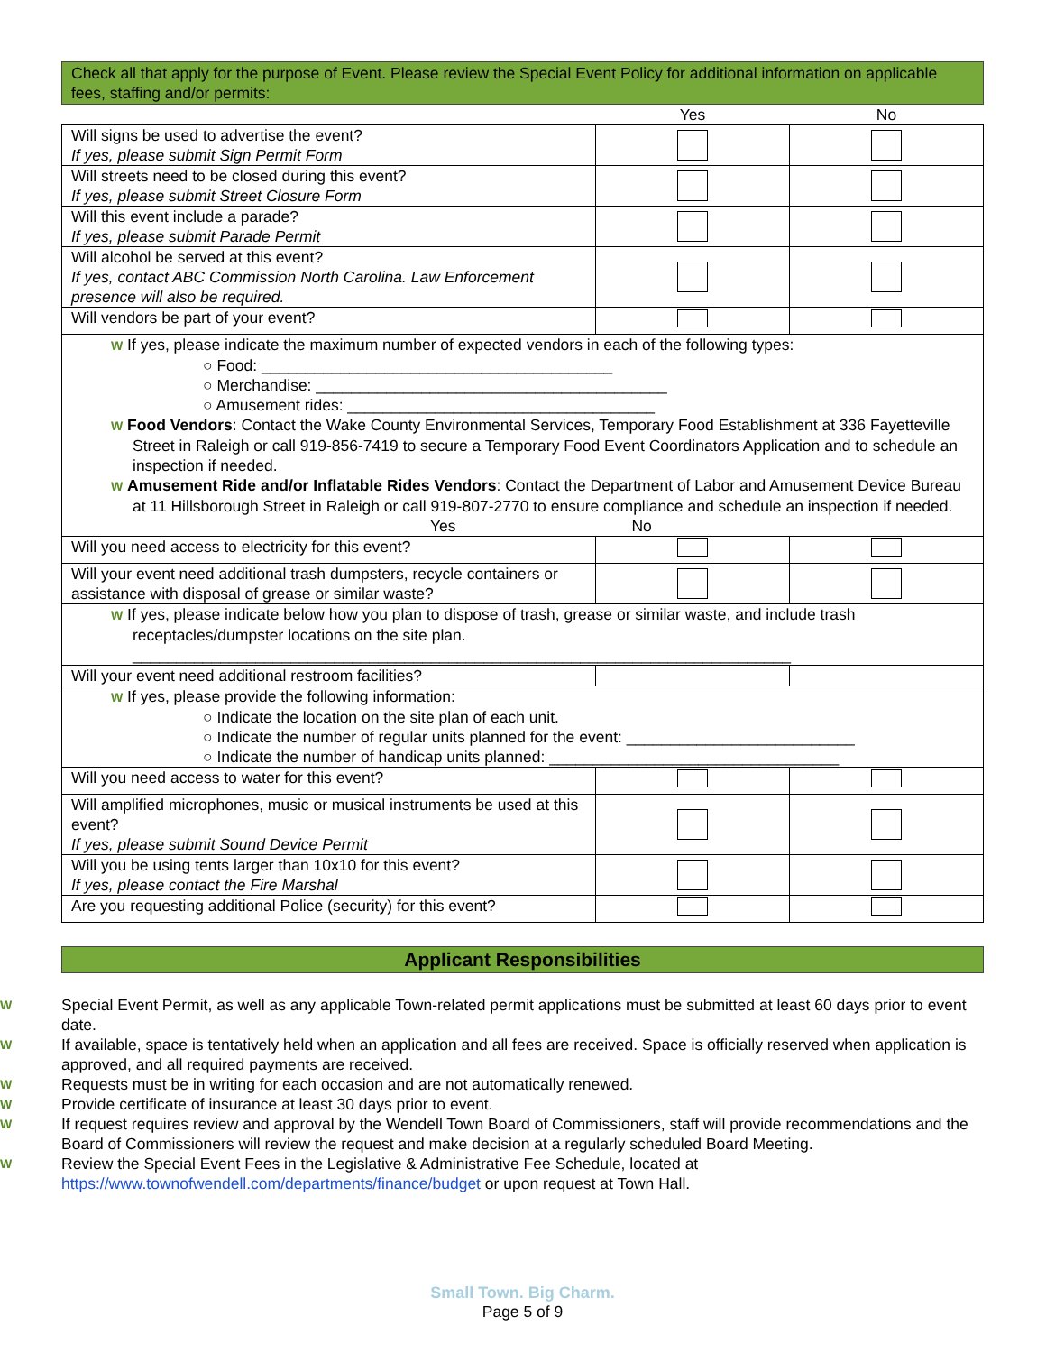Check all that apply for the purpose of Event. Please review the Special Event Policy for additional information on applicable fees, staffing and/or permits:
| | Yes | No |
| Will signs be used to advertise the event? If yes, please submit Sign Permit Form | | |
| Will streets need to be closed during this event? If yes, please submit Street Closure Form | | |
| Will this event include a parade? If yes, please submit Parade Permit | | |
| Will alcohol be served at this event? If yes, contact ABC Commission North Carolina. Law Enforcement presence will also be required. | | |
| Will vendors be part of your event? | | |
| W If yes, please indicate the maximum number of expected vendors in each of the following types: ○ Food: ________________________________________ ○ Merchandise: ________________________________________ ○ Amusement rides: ___________________________________ W Food Vendors : Contact the Wake County Environmental Services, Temporary Food Establishment at 336 Fayetteville Street in Raleigh or call 919-856-7419 to secure a Temporary Food Event Coordinators Application and to schedule an inspection if needed. W Amusement Ride and/or Inflatable Rides Vendors : Contact the Department of Labor and Amusement Device Bureau at 11 Hillsborough Street in Raleigh or call 919-807-2770 to ensure compliance and schedule an inspection if needed. Yes No | | |
| Will you need access to electricity for this event? | | |
| Will your event need additional trash dumpsters, recycle containers or assistance with disposal of grease or similar waste? | | |
| W If yes, please indicate below how you plan to dispose of trash, grease or similar waste, and include trash receptacles/dumpster locations on the site plan. ___________________________________________________________________________ | | |
| Will your event need additional restroom facilities? | | |
| W If yes, please provide the following information: ○ Indicate the location on the site plan of each unit. ○ Indicate the number of regular units planned for the event: __________________________ ○ Indicate the number of handicap units planned: _________________________________ | | |
| Will you need access to water for this event? | | |
| Will amplified microphones, music or musical instruments be used at this event? If yes, please submit Sound Device Permit | | |
| Will you be using tents larger than 10x10 for this event? If yes, please contact the Fire Marshal | | |
| Are you requesting additional Police (security) for this event? | | |
Applicant Responsibilities
W Special Event Permit, as well as any applicable Town-related permit applications must be submitted at least 60 days prior to event date.
W If available, space is tentatively held when an application and all fees are received. Space is officially reserved when application is approved, and all required payments are received.
W Requests must be in writing for each occasion and are not automatically renewed.
W Provide certificate of insurance at least 30 days prior to event.
W If request requires review and approval by the Wendell Town Board of Commissioners, staff will provide recommendations and the Board of Commissioners will review the request and make decision at a regularly scheduled Board Meeting.
W Review the Special Event Fees in the Legislative & Administrative Fee Schedule, located at https://www.townofwendell.com/departments/finance/budget or upon request at Town Hall.
Small Town. Big Charm.
Page 5 of 9